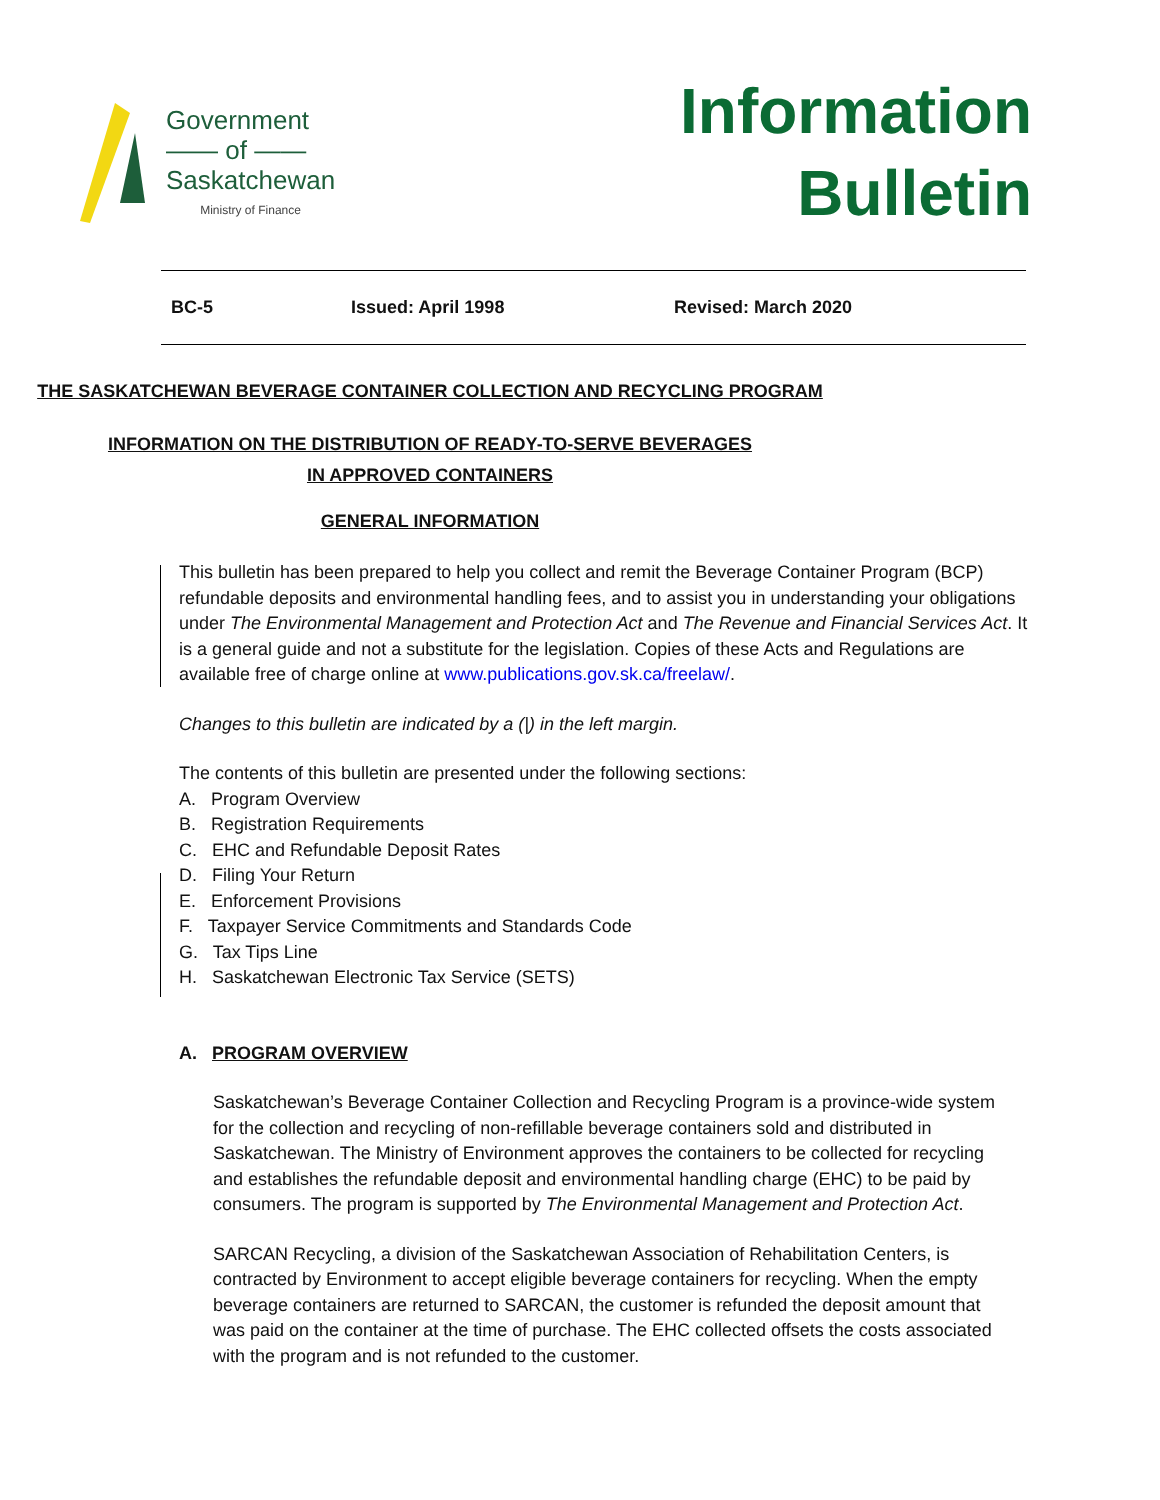Government
—— of ——
Saskatchewan
Ministry of Finance
Information
Bulletin
BC-5 Issued: April 1998 Revised: March 2020
THE SASKATCHEWAN BEVERAGE CONTAINER COLLECTION AND RECYCLING PROGRAM
INFORMATION ON THE DISTRIBUTION OF READY-TO-SERVE BEVERAGES
IN APPROVED CONTAINERS
GENERAL INFORMATION
This bulletin has been prepared to help you collect and remit the Beverage Container Program (BCP) refundable deposits and environmental handling fees, and to assist you in understanding your obligations under The Environmental Management and Protection Act and The Revenue and Financial Services Act. It is a general guide and not a substitute for the legislation. Copies of these Acts and Regulations are available free of charge online at www.publications.gov.sk.ca/freelaw/.
Changes to this bulletin are indicated by a (|) in the left margin.
The contents of this bulletin are presented under the following sections:
A. Program Overview
B. Registration Requirements
C. EHC and Refundable Deposit Rates
D. Filing Your Return
E. Enforcement Provisions
F. Taxpayer Service Commitments and Standards Code
G. Tax Tips Line
H. Saskatchewan Electronic Tax Service (SETS)
A. PROGRAM OVERVIEW
Saskatchewan’s Beverage Container Collection and Recycling Program is a province-wide system for the collection and recycling of non-refillable beverage containers sold and distributed in Saskatchewan. The Ministry of Environment approves the containers to be collected for recycling and establishes the refundable deposit and environmental handling charge (EHC) to be paid by consumers. The program is supported by The Environmental Management and Protection Act.
SARCAN Recycling, a division of the Saskatchewan Association of Rehabilitation Centers, is contracted by Environment to accept eligible beverage containers for recycling. When the empty beverage containers are returned to SARCAN, the customer is refunded the deposit amount that was paid on the container at the time of purchase. The EHC collected offsets the costs associated with the program and is not refunded to the customer.